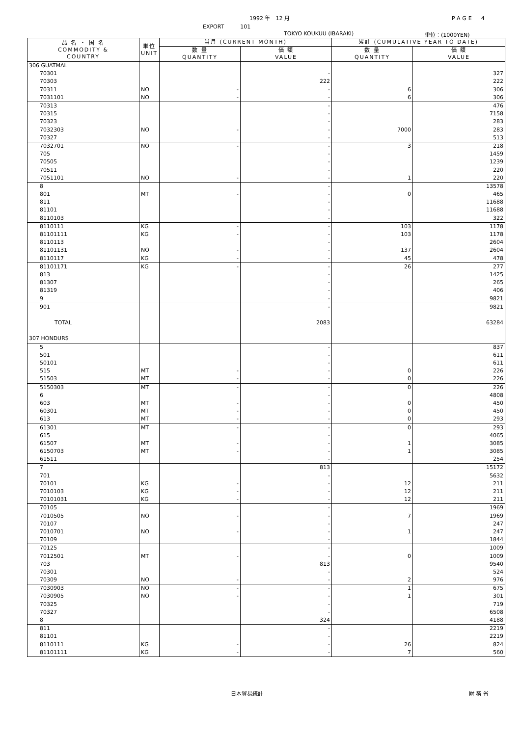1992 年　12 月 PAGE　4
EXPORT　　　101
TOKYO KOUKUU (IBARAKI) 単位：(1000YEN)
| 品 名 ・ 国 名 COMMODITY & COUNTRY | 単位 UNIT | 当月 (CURRENT MONTH) | | 累計 (CUMULATIVE YEAR TO DATE) | |
| --- | --- | --- | --- | --- | --- |
| | | 数 量 QUANTITY | 価 額 VALUE | 数 量 QUANTITY | 価 額 VALUE |
| 306 GUATMAL | | | | | |
| 70301 | | | - | | 327 |
| 70303 | | | 222 | | 222 |
| 70311 | NO | - | - | 6 | 306 |
| 7031101 | NO | - | - | 6 | 306 |
| 70313 | | | - | | 476 |
| 70315 | | | - | | 7158 |
| 70323 | | | - | | 283 |
| 7032303 | NO | - | - | 7000 | 283 |
| 70327 | | | - | | 513 |
| 7032701 | NO | - | - | 3 | 218 |
| 705 | | | - | | 1459 |
| 70505 | | | - | | 1239 |
| 70511 | | | - | | 220 |
| 7051101 | NO | - | - | 1 | 220 |
| 8 | | | - | | 13578 |
| 801 | MT | - | - | 0 | 465 |
| 811 | | | - | | 11688 |
| 81101 | | | - | | 11688 |
| 8110103 | | | - | | 322 |
| 8110111 | KG | - | - | 103 | 1178 |
| 81101111 | KG | - | - | 103 | 1178 |
| 8110113 | | | - | | 2604 |
| 81101131 | NO | - | - | 137 | 2604 |
| 8110117 | KG | - | - | 45 | 478 |
| 81101171 | KG | - | - | 26 | 277 |
| 813 | | | - | | 1425 |
| 81307 | | | - | | 265 |
| 81319 | | | - | | 406 |
| 9 | | | - | | 9821 |
| 901 | | | - | | 9821 |
| TOTAL | | | 2083 | | 63284 |
| 307 HONDURS | | | | | |
| 5 | | | - | | 837 |
| 501 | | | - | | 611 |
| 50101 | | | - | | 611 |
| 515 | MT | - | - | 0 | 226 |
| 51503 | MT | - | - | 0 | 226 |
| 5150303 | MT | - | - | 0 | 226 |
| 6 | | | - | | 4808 |
| 603 | MT | - | - | 0 | 450 |
| 60301 | MT | - | - | 0 | 450 |
| 613 | MT | - | - | 0 | 293 |
| 61301 | MT | - | - | 0 | 293 |
| 615 | | | - | | 4065 |
| 61507 | MT | - | - | 1 | 3085 |
| 6150703 | MT | - | - | 1 | 3085 |
| 61511 | | | - | | 254 |
| 7 | | | 813 | | 15172 |
| 701 | | | - | | 5632 |
| 70101 | KG | - | - | 12 | 211 |
| 7010103 | KG | - | - | 12 | 211 |
| 70101031 | KG | - | - | 12 | 211 |
| 70105 | | | - | | 1969 |
| 7010505 | NO | - | - | 7 | 1969 |
| 70107 | | | - | | 247 |
| 7010701 | NO | - | - | 1 | 247 |
| 70109 | | | - | | 1844 |
| 70125 | | | - | | 1009 |
| 7012501 | MT | - | - | 0 | 1009 |
| 703 | | | 813 | | 9540 |
| 70301 | | | - | | 524 |
| 70309 | NO | - | - | 2 | 976 |
| 7030903 | NO | - | - | 1 | 675 |
| 7030905 | NO | - | - | 1 | 301 |
| 70325 | | | - | | 719 |
| 70327 | | | - | | 6508 |
| 8 | | | 324 | | 4188 |
| 811 | | | - | | 2219 |
| 81101 | | | - | | 2219 |
| 8110111 | KG | - | - | 26 | 824 |
| 81101111 | KG | - | - | 7 | 560 |
日本貿易統計 財 務 省